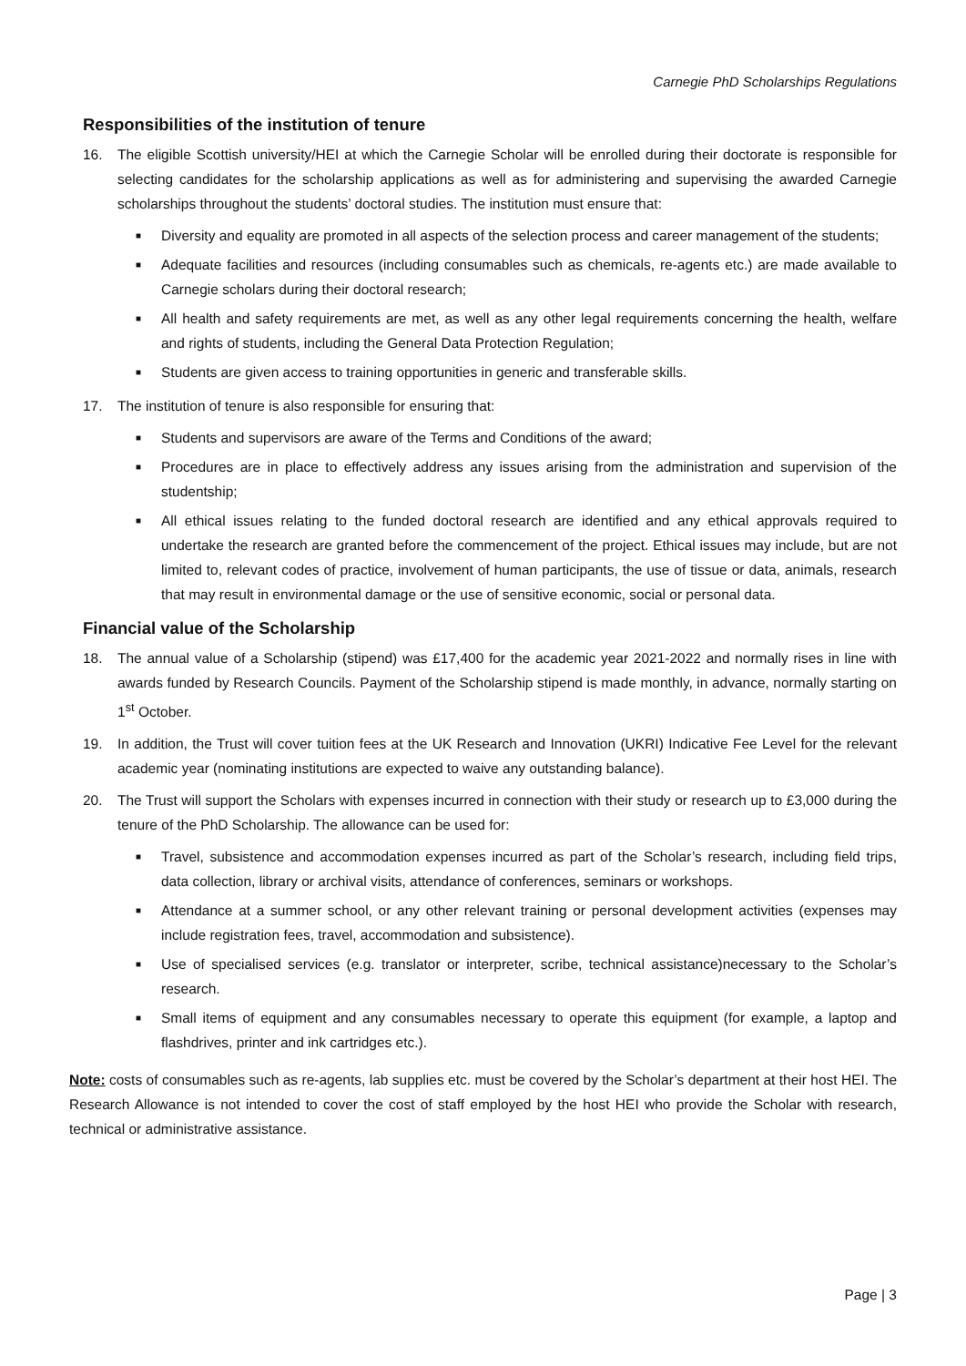Carnegie PhD Scholarships Regulations
Responsibilities of the institution of tenure
16. The eligible Scottish university/HEI at which the Carnegie Scholar will be enrolled during their doctorate is responsible for selecting candidates for the scholarship applications as well as for administering and supervising the awarded Carnegie scholarships throughout the students’ doctoral studies. The institution must ensure that:
■ Diversity and equality are promoted in all aspects of the selection process and career management of the students;
■ Adequate facilities and resources (including consumables such as chemicals, re-agents etc.) are made available to Carnegie scholars during their doctoral research;
■ All health and safety requirements are met, as well as any other legal requirements concerning the health, welfare and rights of students, including the General Data Protection Regulation;
■ Students are given access to training opportunities in generic and transferable skills.
17. The institution of tenure is also responsible for ensuring that:
■ Students and supervisors are aware of the Terms and Conditions of the award;
■ Procedures are in place to effectively address any issues arising from the administration and supervision of the studentship;
■ All ethical issues relating to the funded doctoral research are identified and any ethical approvals required to undertake the research are granted before the commencement of the project. Ethical issues may include, but are not limited to, relevant codes of practice, involvement of human participants, the use of tissue or data, animals, research that may result in environmental damage or the use of sensitive economic, social or personal data.
Financial value of the Scholarship
18. The annual value of a Scholarship (stipend) was £17,400 for the academic year 2021-2022 and normally rises in line with awards funded by Research Councils. Payment of the Scholarship stipend is made monthly, in advance, normally starting on 1<sup>st</sup> October.
19. In addition, the Trust will cover tuition fees at the UK Research and Innovation (UKRI) Indicative Fee Level for the relevant academic year (nominating institutions are expected to waive any outstanding balance).
20. The Trust will support the Scholars with expenses incurred in connection with their study or research up to £3,000 during the tenure of the PhD Scholarship. The allowance can be used for:
■ Travel, subsistence and accommodation expenses incurred as part of the Scholar’s research, including field trips, data collection, library or archival visits, attendance of conferences, seminars or workshops.
■ Attendance at a summer school, or any other relevant training or personal development activities (expenses may include registration fees, travel, accommodation and subsistence).
■ Use of specialised services (e.g. translator or interpreter, scribe, technical assistance)necessary to the Scholar’s research.
■ Small items of equipment and any consumables necessary to operate this equipment (for example, a laptop and flashdrives, printer and ink cartridges etc.).
Note: costs of consumables such as re-agents, lab supplies etc. must be covered by the Scholar’s department at their host HEI. The Research Allowance is not intended to cover the cost of staff employed by the host HEI who provide the Scholar with research, technical or administrative assistance.
Page | 3